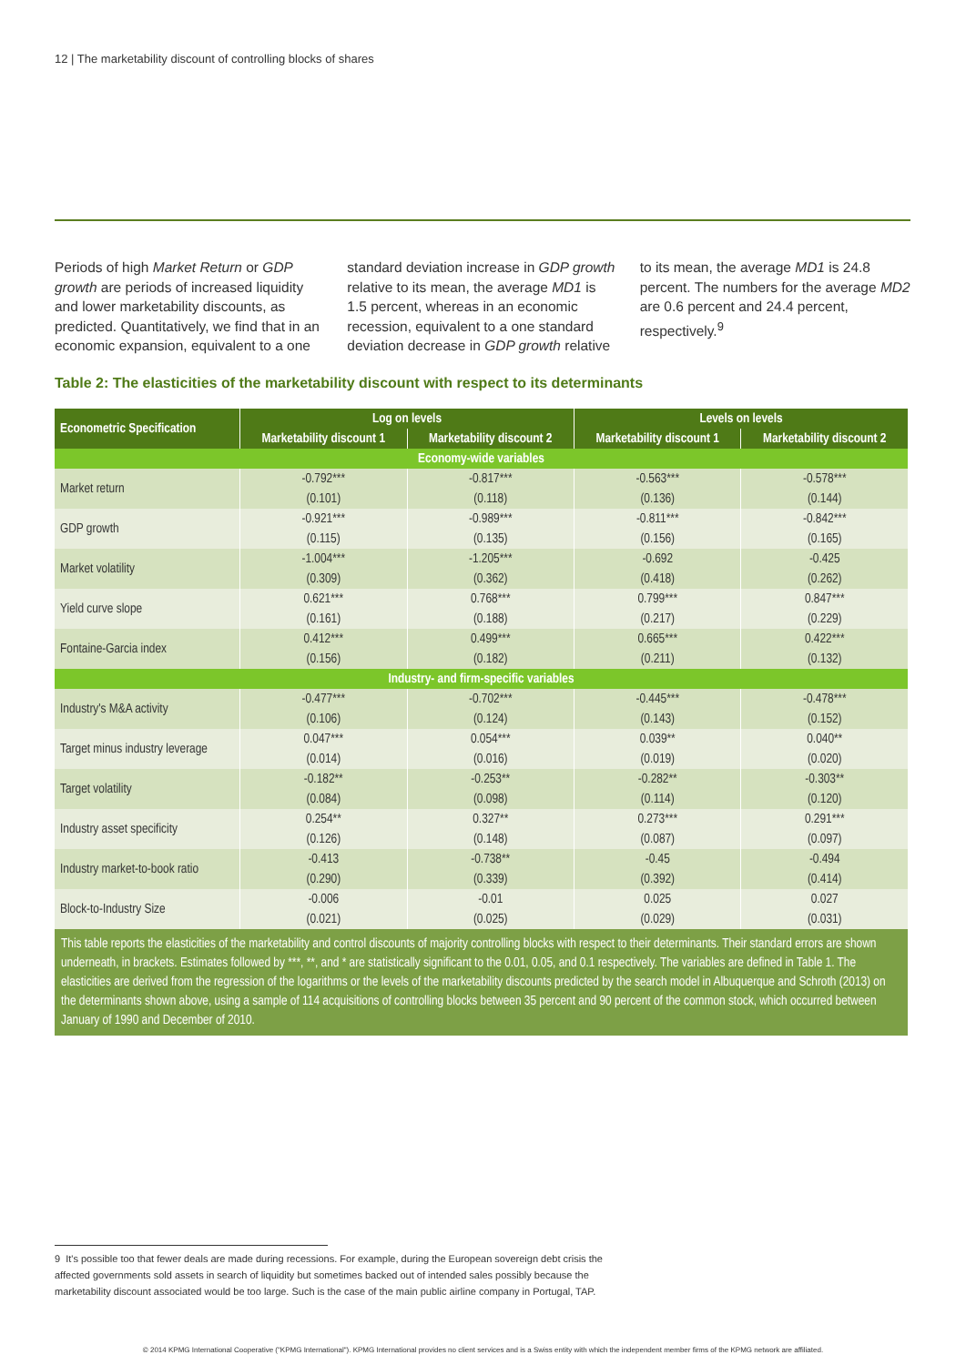12 | The marketability discount of controlling blocks of shares
Periods of high Market Return or GDP growth are periods of increased liquidity and lower marketability discounts, as predicted. Quantitatively, we find that in an economic expansion, equivalent to a one standard deviation increase in GDP growth relative to its mean, the average MD1 is 1.5 percent, whereas in an economic recession, equivalent to a one standard deviation decrease in GDP growth relative to its mean, the average MD1 is 24.8 percent. The numbers for the average MD2 are 0.6 percent and 24.4 percent, respectively.<sup>9</sup>
Table 2: The elasticities of the marketability discount with respect to its determinants
| Econometric Specification | Log on levels | | Levels on levels | |
| --- | --- | --- | --- | --- |
| | Marketability discount 1 | Marketability discount 2 | Marketability discount 1 | Marketability discount 2 |
| Economy-wide variables | | | | |
| Market return | -0.792*** | -0.817*** | -0.563*** | -0.578*** |
| | (0.101) | (0.118) | (0.136) | (0.144) |
| GDP growth | -0.921*** | -0.989*** | -0.811*** | -0.842*** |
| | (0.115) | (0.135) | (0.156) | (0.165) |
| Market volatility | -1.004*** | -1.205*** | -0.692 | -0.425 |
| | (0.309) | (0.362) | (0.418) | (0.262) |
| Yield curve slope | 0.621*** | 0.768*** | 0.799*** | 0.847*** |
| | (0.161) | (0.188) | (0.217) | (0.229) |
| Fontaine-Garcia index | 0.412*** | 0.499*** | 0.665*** | 0.422*** |
| | (0.156) | (0.182) | (0.211) | (0.132) |
| Industry- and firm-specific variables | | | | |
| Industry's M&A activity | -0.477*** | -0.702*** | -0.445*** | -0.478*** |
| | (0.106) | (0.124) | (0.143) | (0.152) |
| Target minus industry leverage | 0.047*** | 0.054*** | 0.039** | 0.040** |
| | (0.014) | (0.016) | (0.019) | (0.020) |
| Target volatility | -0.182** | -0.253** | -0.282** | -0.303** |
| | (0.084) | (0.098) | (0.114) | (0.120) |
| Industry asset specificity | 0.254** | 0.327** | 0.273*** | 0.291*** |
| | (0.126) | (0.148) | (0.087) | (0.097) |
| Industry market-to-book ratio | -0.413 | -0.738** | -0.45 | -0.494 |
| | (0.290) | (0.339) | (0.392) | (0.414) |
| Block-to-Industry Size | -0.006 | -0.01 | 0.025 | 0.027 |
| | (0.021) | (0.025) | (0.029) | (0.031) |
| This table reports the elasticities of the marketability and control discounts of majority controlling blocks with respect to their determinants. Their standard errors are shown underneath, in brackets. Estimates followed by ***, **, and * are statistically significant to the 0.01, 0.05, and 0.1 respectively. The variables are defined in Table 1. The elasticities are derived from the regression of the logarithms or the levels of the marketability discounts predicted by the search model in Albuquerque and Schroth (2013) on the determinants shown above, using a sample of 114 acquisitions of controlling blocks between 35 percent and 90 percent of the common stock, which occurred between January of 1990 and December of 2010. | | | | |
9 It's possible too that fewer deals are made during recessions. For example, during the European sovereign debt crisis the affected governments sold assets in search of liquidity but sometimes backed out of intended sales possibly because the marketability discount associated would be too large. Such is the case of the main public airline company in Portugal, TAP.
© 2014 KPMG International Cooperative ("KPMG International"). KPMG International provides no client services and is a Swiss entity with which the independent member firms of the KPMG network are affiliated.